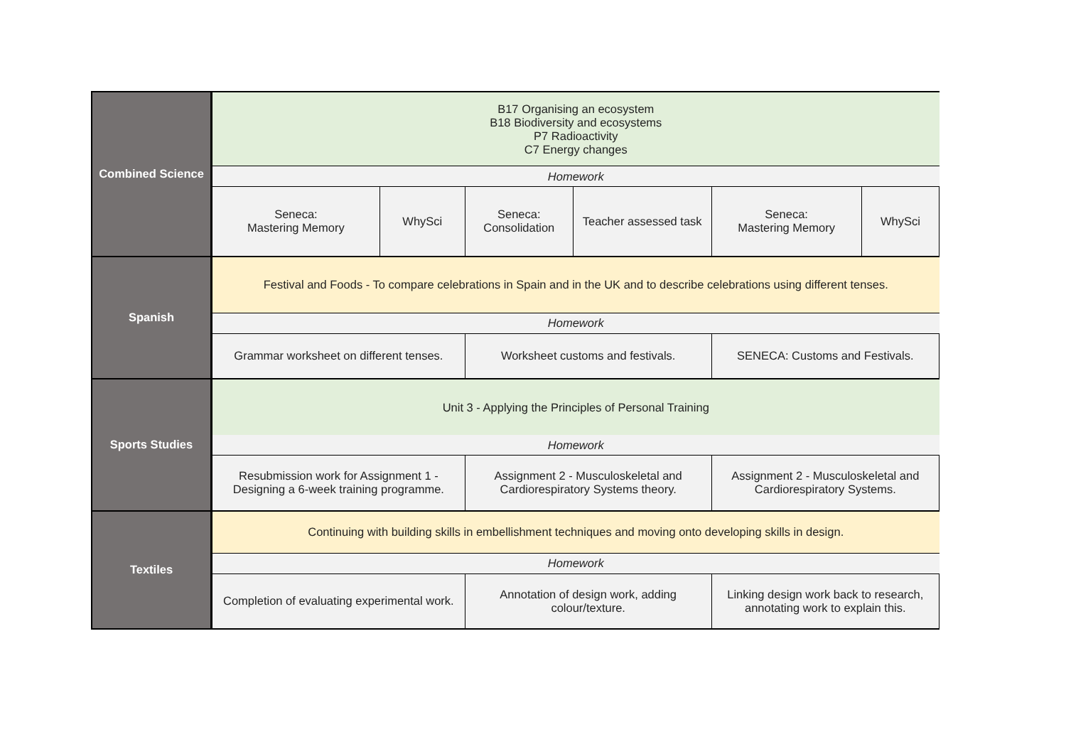| Combined Science | B17 Organising an ecosystem B18 Biodiversity and ecosystems P7 Radioactivity C7 Energy changes | | | | | |
| | Homework | | | | | |
| | Seneca: Mastering Memory | WhySci | Seneca: Consolidation | Teacher assessed task | Seneca: Mastering Memory | WhySci |
| Spanish | Festival and Foods - To compare celebrations in Spain and in the UK and to describe celebrations using different tenses. | | | | | |
| | Homework | | | | | |
| | Grammar worksheet on different tenses. | | Worksheet customs and festivals. | | SENECA: Customs and Festivals. | |
| Sports Studies | Unit 3 - Applying the Principles of Personal Training | | | | | |
| | Homework | | | | | |
| | Resubmission work for Assignment 1 - Designing a 6-week training programme. | | Assignment 2 - Musculoskeletal and Cardiorespiratory Systems theory. | | Assignment 2 - Musculoskeletal and Cardiorespiratory Systems. | |
| Textiles | Continuing with building skills in embellishment techniques and moving onto developing skills in design. | | | | | |
| | Homework | | | | | |
| | Completion of evaluating experimental work. | | Annotation of design work, adding colour/texture. | | Linking design work back to research, annotating work to explain this. | |